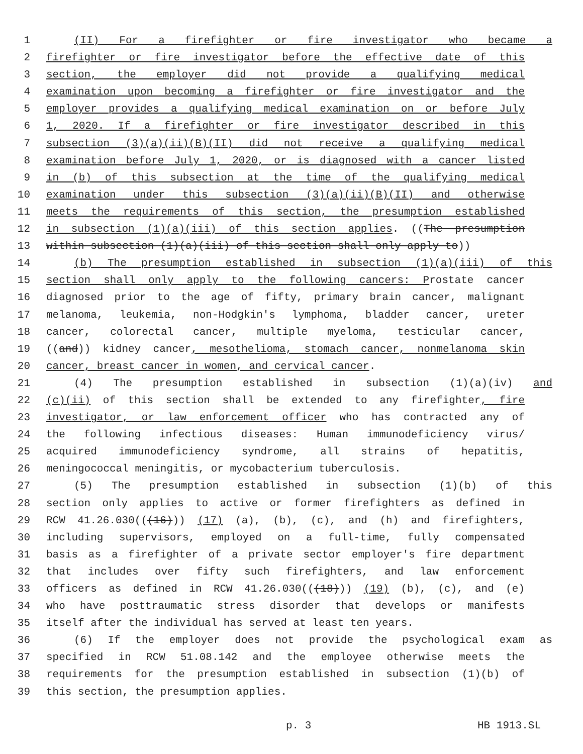1 (II) For a firefighter or fire investigator who became a
2 firefighter or fire investigator before the effective date of this
3 section, the employer did not provide a qualifying medical
4 examination upon becoming a firefighter or fire investigator and the
5 employer provides a qualifying medical examination on or before July
6 1, 2020. If a firefighter or fire investigator described in this
7 subsection (3)(a)(ii)(B)(II) did not receive a qualifying medical
8 examination before July 1, 2020, or is diagnosed with a cancer listed
9 in (b) of this subsection at the time of the qualifying medical
10 examination under this subsection (3)(a)(ii)(B)(II) and otherwise
11 meets the requirements of this section, the presumption established
12 in subsection (1)(a)(iii) of this section applies. ((The presumption
13 within subsection (1)(a)(iii) of this section shall only apply to))
14 (b) The presumption established in subsection (1)(a)(iii) of this
15 section shall only apply to the following cancers: Prostate cancer
16 diagnosed prior to the age of fifty, primary brain cancer, malignant
17 melanoma, leukemia, non-Hodgkin's lymphoma, bladder cancer, ureter
18 cancer, colorectal cancer, multiple myeloma, testicular cancer,
19 ((and)) kidney cancer, mesothelioma, stomach cancer, nonmelanoma skin
20 cancer, breast cancer in women, and cervical cancer.
21 (4) The presumption established in subsection (1)(a)(iv) and
22 (c)(ii) of this section shall be extended to any firefighter, fire
23 investigator, or law enforcement officer who has contracted any of
24 the following infectious diseases: Human immunodeficiency virus/
25 acquired immunodeficiency syndrome, all strains of hepatitis,
26 meningococcal meningitis, or mycobacterium tuberculosis.
27 (5) The presumption established in subsection (1)(b) of this
28 section only applies to active or former firefighters as defined in
29 RCW 41.26.030(((16))) (17) (a), (b), (c), and (h) and firefighters,
30 including supervisors, employed on a full-time, fully compensated
31 basis as a firefighter of a private sector employer's fire department
32 that includes over fifty such firefighters, and law enforcement
33 officers as defined in RCW 41.26.030(((18))) (19) (b), (c), and (e)
34 who have posttraumatic stress disorder that develops or manifests
35 itself after the individual has served at least ten years.
36 (6) If the employer does not provide the psychological exam as
37 specified in RCW 51.08.142 and the employee otherwise meets the
38 requirements for the presumption established in subsection (1)(b) of
39 this section, the presumption applies.
p. 3 HB 1913.SL